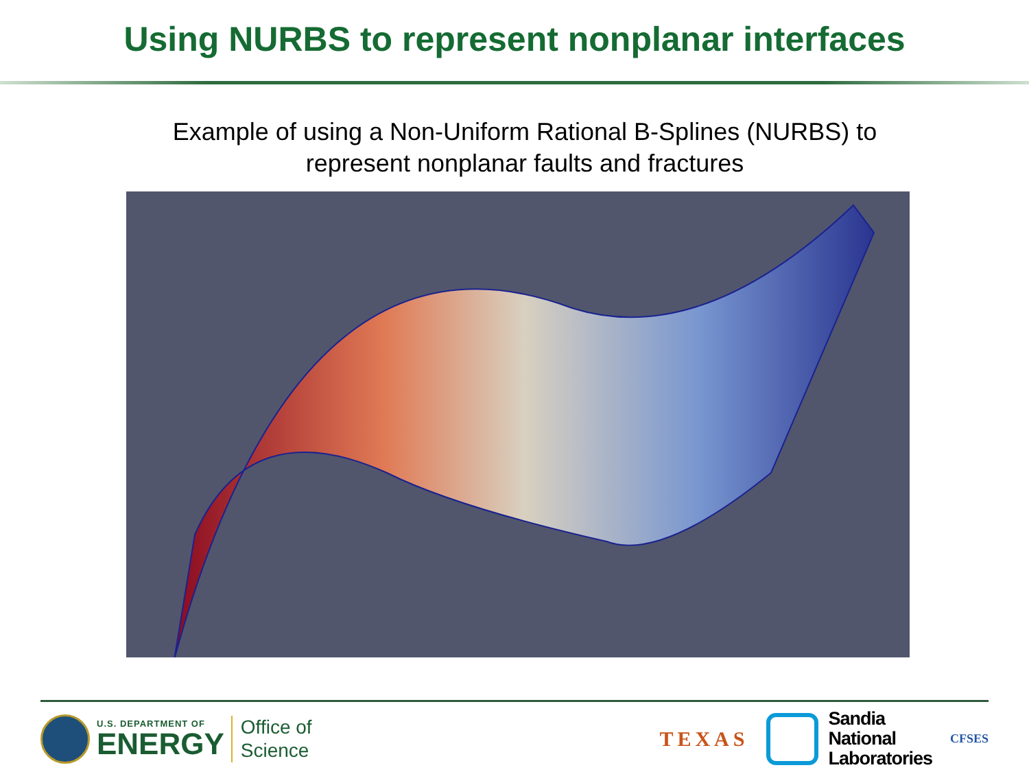Using NURBS to represent nonplanar interfaces
Example of using a Non-Uniform Rational B-Splines (NURBS) to
represent nonplanar faults and fractures
U.S. DEPARTMENT OF
ENERGY
Office of
Science
TEXAS
Sandia
National
Laboratories
CFSES